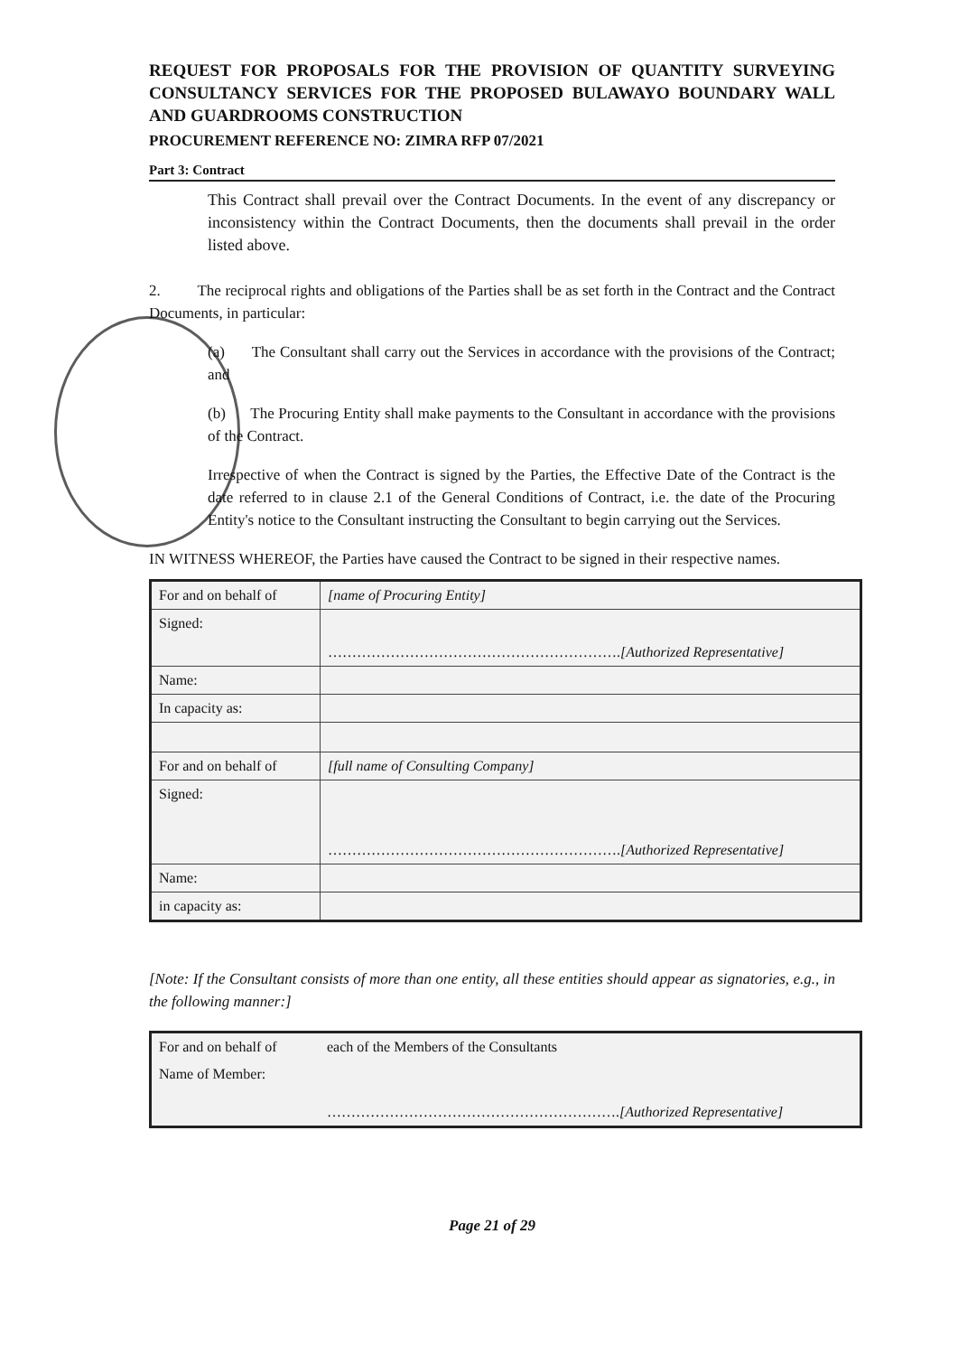REQUEST FOR PROPOSALS FOR THE PROVISION OF QUANTITY SURVEYING CONSULTANCY SERVICES FOR THE PROPOSED BULAWAYO BOUNDARY WALL AND GUARDROOMS CONSTRUCTION
PROCUREMENT REFERENCE NO: ZIMRA RFP 07/2021
Part 3: Contract
This Contract shall prevail over the Contract Documents. In the event of any discrepancy or inconsistency within the Contract Documents, then the documents shall prevail in the order listed above.
2. The reciprocal rights and obligations of the Parties shall be as set forth in the Contract and the Contract Documents, in particular:
(a) The Consultant shall carry out the Services in accordance with the provisions of the Contract; and
(b) The Procuring Entity shall make payments to the Consultant in accordance with the provisions of the Contract.
Irrespective of when the Contract is signed by the Parties, the Effective Date of the Contract is the date referred to in clause 2.1 of the General Conditions of Contract, i.e. the date of the Procuring Entity's notice to the Consultant instructing the Consultant to begin carrying out the Services.
IN WITNESS WHEREOF, the Parties have caused the Contract to be signed in their respective names.
| For and on behalf of | [name of Procuring Entity] |
| Signed: | ……………………………………………………. [Authorized Representative] |
| Name: | |
| In capacity as: | |
| For and on behalf of | [full name of Consulting Company] |
| Signed: | ……………………………………………………. [Authorized Representative] |
| Name: | |
| in capacity as: | |
[Note: If the Consultant consists of more than one entity, all these entities should appear as signatories, e.g., in the following manner:]
| For and on behalf of | each of the Members of the Consultants |
| Name of Member: | ……………………………………………………. [Authorized Representative] |
Page 21 of 29